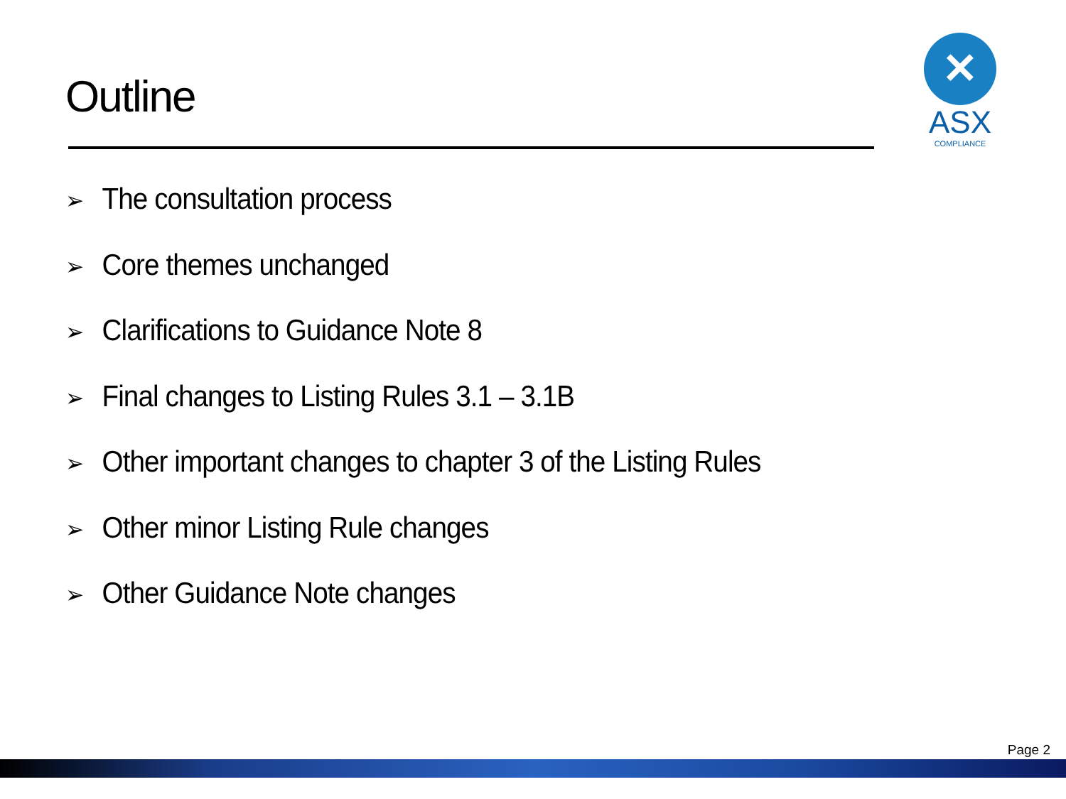Outline
✕
ASX
COMPLIANCE
➢ The consultation process
➢ Core themes unchanged
➢ Clarifications to Guidance Note 8
➢ Final changes to Listing Rules 3.1 – 3.1B
➢ Other important changes to chapter 3 of the Listing Rules
➢ Other minor Listing Rule changes
➢ Other Guidance Note changes
Page 2